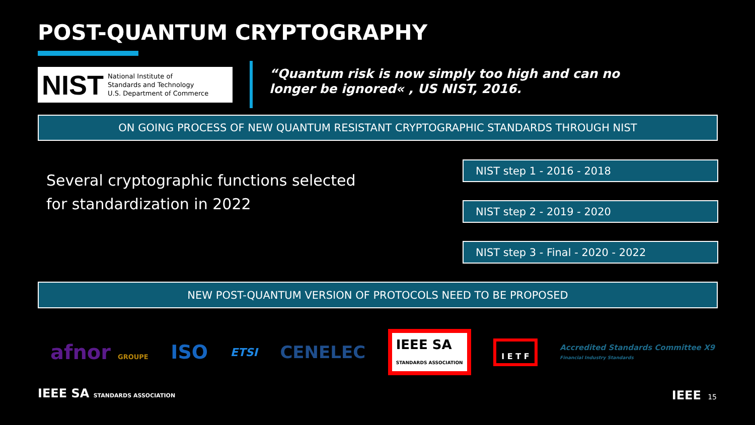POST-QUANTUM CRYPTOGRAPHY
NIST National Institute of
Standards and Technology
U.S. Department of Commerce
“Quantum risk is now simply too high and can no longer be ignored« , US NIST, 2016.
ON GOING PROCESS OF NEW QUANTUM RESISTANT CRYPTOGRAPHIC STANDARDS THROUGH NIST
Several cryptographic functions selected
for standardization in 2022
NIST step 1 - 2016 - 2018
NIST step 2 - 2019 - 2020
NIST step 3 - Final - 2020 - 2022
NEW POST-QUANTUM VERSION OF PROTOCOLS NEED TO BE PROPOSED
afnor GROUPE ISO ETSI CENELEC IEEE SA
STANDARDS ASSOCIATION I E T F Accredited Standards Committee X9
Financial Industry Standards
IEEE SA STANDARDS ASSOCIATION IEEE 15